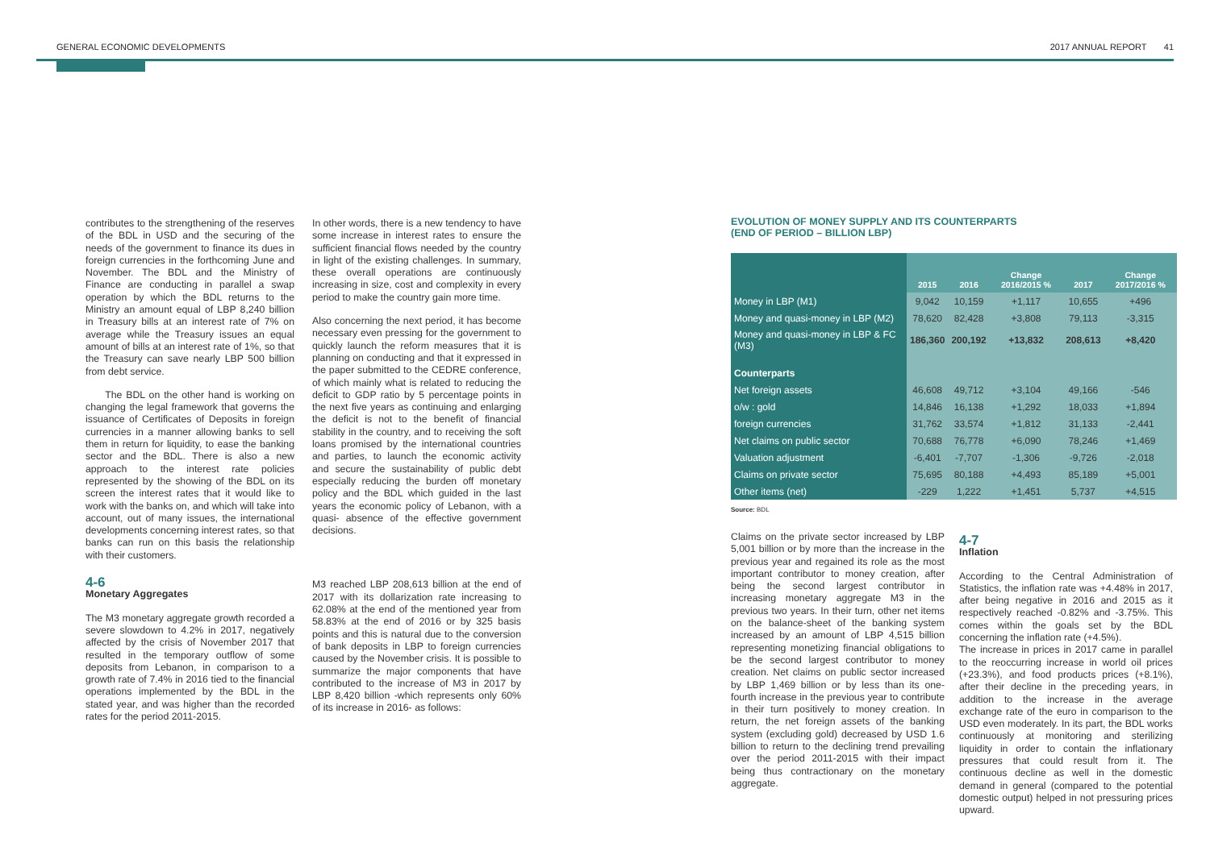GENERAL ECONOMIC DEVELOPMENTS 2017 ANNUAL REPORT 41
contributes to the strengthening of the reserves of the BDL in USD and the securing of the needs of the government to finance its dues in foreign currencies in the forthcoming June and November. The BDL and the Ministry of Finance are conducting in parallel a swap operation by which the BDL returns to the Ministry an amount equal of LBP 8,240 billion in Treasury bills at an interest rate of 7% on average while the Treasury issues an equal amount of bills at an interest rate of 1%, so that the Treasury can save nearly LBP 500 billion from debt service.
The BDL on the other hand is working on changing the legal framework that governs the issuance of Certificates of Deposits in foreign currencies in a manner allowing banks to sell them in return for liquidity, to ease the banking sector and the BDL. There is also a new approach to the interest rate policies represented by the showing of the BDL on its screen the interest rates that it would like to work with the banks on, and which will take into account, out of many issues, the international developments concerning interest rates, so that banks can run on this basis the relationship with their customers.
4-6
Monetary Aggregates
The M3 monetary aggregate growth recorded a severe slowdown to 4.2% in 2017, negatively affected by the crisis of November 2017 that resulted in the temporary outflow of some deposits from Lebanon, in comparison to a growth rate of 7.4% in 2016 tied to the financial operations implemented by the BDL in the stated year, and was higher than the recorded rates for the period 2011-2015.
In other words, there is a new tendency to have some increase in interest rates to ensure the sufficient financial flows needed by the country in light of the existing challenges. In summary, these overall operations are continuously increasing in size, cost and complexity in every period to make the country gain more time.
Also concerning the next period, it has become necessary even pressing for the government to quickly launch the reform measures that it is planning on conducting and that it expressed in the paper submitted to the CEDRE conference, of which mainly what is related to reducing the deficit to GDP ratio by 5 percentage points in the next five years as continuing and enlarging the deficit is not to the benefit of financial stability in the country, and to receiving the soft loans promised by the international countries and parties, to launch the economic activity and secure the sustainability of public debt especially reducing the burden off monetary policy and the BDL which guided in the last years the economic policy of Lebanon, with a quasi- absence of the effective government decisions.
M3 reached LBP 208,613 billion at the end of 2017 with its dollarization rate increasing to 62.08% at the end of the mentioned year from 58.83% at the end of 2016 or by 325 basis points and this is natural due to the conversion of bank deposits in LBP to foreign currencies caused by the November crisis. It is possible to summarize the major components that have contributed to the increase of M3 in 2017 by LBP 8,420 billion -which represents only 60% of its increase in 2016- as follows:
EVOLUTION OF MONEY SUPPLY AND ITS COUNTERPARTS
(END OF PERIOD – BILLION LBP)
| | 2015 | 2016 | Change 2016/2015 % | 2017 | Change 2017/2016 % |
| --- | --- | --- | --- | --- | --- |
| Money in LBP (M1) | 9,042 | 10,159 | +1,117 | 10,655 | +496 |
| Money and quasi-money in LBP (M2) | 78,620 | 82,428 | +3,808 | 79,113 | -3,315 |
| Money and quasi-money in LBP & FC (M3) | 186,360 | 200,192 | +13,832 | 208,613 | +8,420 |
| Counterparts | | | | | |
| Net foreign assets | 46,608 | 49,712 | +3,104 | 49,166 | -546 |
| o/w : gold | 14,846 | 16,138 | +1,292 | 18,033 | +1,894 |
| foreign currencies | 31,762 | 33,574 | +1,812 | 31,133 | -2,441 |
| Net claims on public sector | 70,688 | 76,778 | +6,090 | 78,246 | +1,469 |
| Valuation adjustment | -6,401 | -7,707 | -1,306 | -9,726 | -2,018 |
| Claims on private sector | 75,695 | 80,188 | +4,493 | 85,189 | +5,001 |
| Other items (net) | -229 | 1,222 | +1,451 | 5,737 | +4,515 |
Source: BDL
Claims on the private sector increased by LBP 5,001 billion or by more than the increase in the previous year and regained its role as the most important contributor to money creation, after being the second largest contributor in increasing monetary aggregate M3 in the previous two years. In their turn, other net items on the balance-sheet of the banking system increased by an amount of LBP 4,515 billion representing monetizing financial obligations to be the second largest contributor to money creation. Net claims on public sector increased by LBP 1,469 billion or by less than its one-fourth increase in the previous year to contribute in their turn positively to money creation. In return, the net foreign assets of the banking system (excluding gold) decreased by USD 1.6 billion to return to the declining trend prevailing over the period 2011-2015 with their impact being thus contractionary on the monetary aggregate.
4-7
Inflation
According to the Central Administration of Statistics, the inflation rate was +4.48% in 2017, after being negative in 2016 and 2015 as it respectively reached -0.82% and -3.75%. This comes within the goals set by the BDL concerning the inflation rate (+4.5%).
The increase in prices in 2017 came in parallel to the reoccurring increase in world oil prices (+23.3%), and food products prices (+8.1%), after their decline in the preceding years, in addition to the increase in the average exchange rate of the euro in comparison to the USD even moderately. In its part, the BDL works continuously at monitoring and sterilizing liquidity in order to contain the inflationary pressures that could result from it. The continuous decline as well in the domestic demand in general (compared to the potential domestic output) helped in not pressuring prices upward.